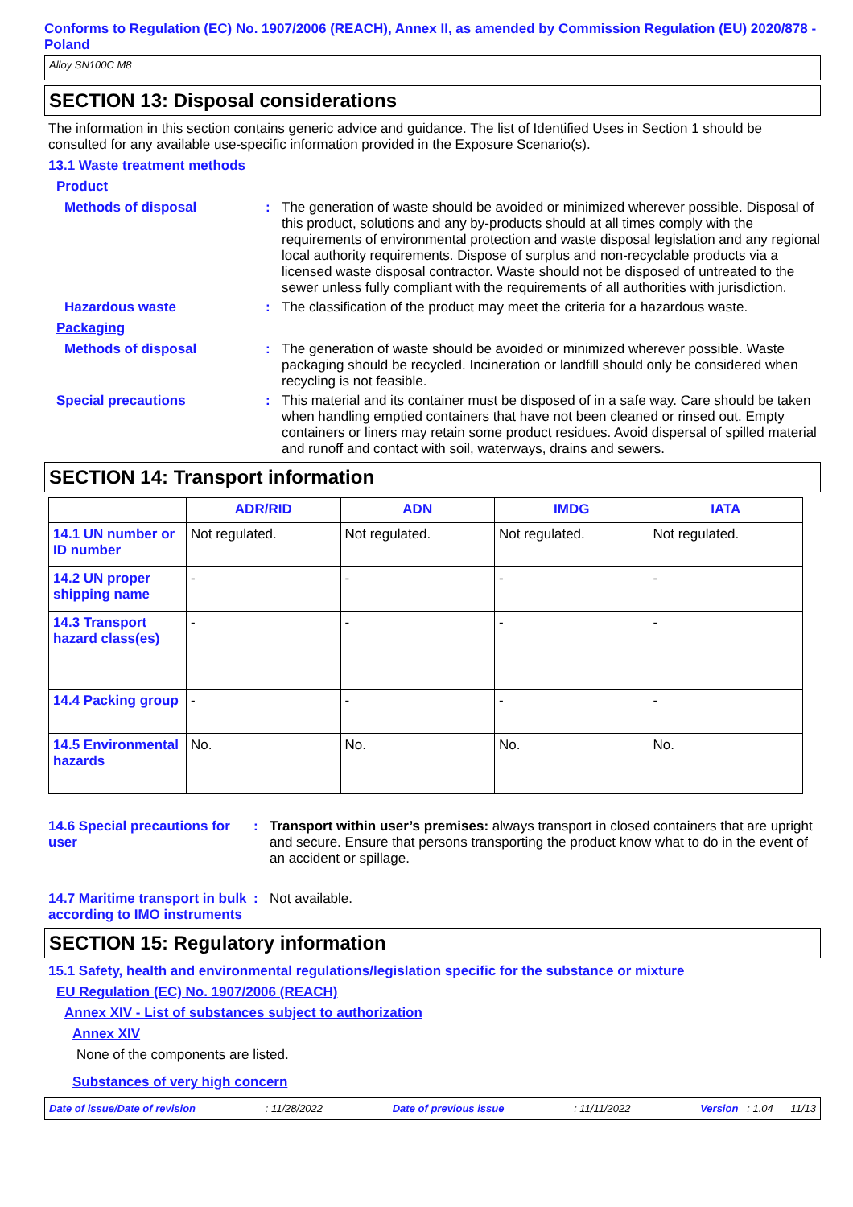Conforms to Regulation (EC) No. 1907/2006 (REACH), Annex II, as amended by Commission Regulation (EU) 2020/878 - Poland
Alloy SN100C M8
SECTION 13: Disposal considerations
The information in this section contains generic advice and guidance. The list of Identified Uses in Section 1 should be consulted for any available use-specific information provided in the Exposure Scenario(s).
13.1 Waste treatment methods
Product
Methods of disposal : The generation of waste should be avoided or minimized wherever possible. Disposal of this product, solutions and any by-products should at all times comply with the requirements of environmental protection and waste disposal legislation and any regional local authority requirements. Dispose of surplus and non-recyclable products via a licensed waste disposal contractor. Waste should not be disposed of untreated to the sewer unless fully compliant with the requirements of all authorities with jurisdiction.
Hazardous waste : The classification of the product may meet the criteria for a hazardous waste.
Packaging
Methods of disposal : The generation of waste should be avoided or minimized wherever possible. Waste packaging should be recycled. Incineration or landfill should only be considered when recycling is not feasible.
Special precautions : This material and its container must be disposed of in a safe way. Care should be taken when handling emptied containers that have not been cleaned or rinsed out. Empty containers or liners may retain some product residues. Avoid dispersal of spilled material and runoff and contact with soil, waterways, drains and sewers.
SECTION 14: Transport information
| | ADR/RID | ADN | IMDG | IATA |
| --- | --- | --- | --- | --- |
| 14.1 UN number or ID number | Not regulated. | Not regulated. | Not regulated. | Not regulated. |
| 14.2 UN proper shipping name | - | - | - | - |
| 14.3 Transport hazard class(es) | - | - | - | - |
| 14.4 Packing group | - | - | - | - |
| 14.5 Environmental hazards | No. | No. | No. | No. |
14.6 Special precautions for user
: Transport within user’s premises: always transport in closed containers that are upright and secure. Ensure that persons transporting the product know what to do in the event of an accident or spillage.
14.7 Maritime transport in bulk according to IMO instruments
: Not available.
SECTION 15: Regulatory information
15.1 Safety, health and environmental regulations/legislation specific for the substance or mixture
EU Regulation (EC) No. 1907/2006 (REACH)
Annex XIV - List of substances subject to authorization
Annex XIV
None of the components are listed.
Substances of very high concern
Date of issue/Date of revision: 11/28/2022 Date of previous issue: 11/11/2022 Version : 1.04 11/13